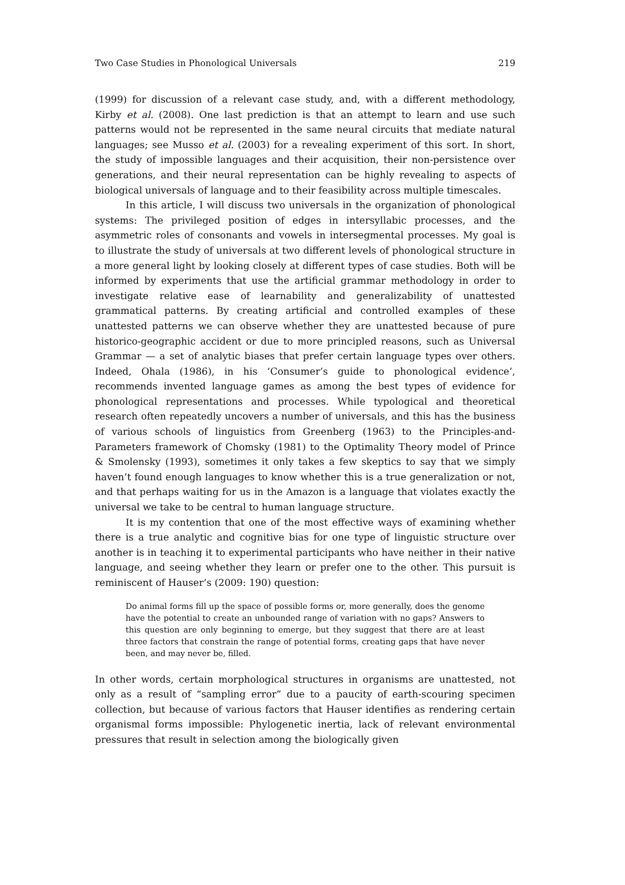Two Case Studies in Phonological Universals 219
(1999) for discussion of a relevant case study, and, with a different methodology, Kirby et al. (2008). One last prediction is that an attempt to learn and use such patterns would not be represented in the same neural circuits that mediate natural languages; see Musso et al. (2003) for a revealing experiment of this sort. In short, the study of impossible languages and their acquisition, their non-persistence over generations, and their neural representation can be highly revealing to aspects of biological universals of language and to their feasibility across multiple timescales.
In this article, I will discuss two universals in the organization of phonological systems: The privileged position of edges in intersyllabic processes, and the asymmetric roles of consonants and vowels in intersegmental processes. My goal is to illustrate the study of universals at two different levels of phonological structure in a more general light by looking closely at different types of case studies. Both will be informed by experiments that use the artificial grammar methodology in order to investigate relative ease of learnability and generalizability of unattested grammatical patterns. By creating artificial and controlled examples of these unattested patterns we can observe whether they are unattested because of pure historico-geographic accident or due to more principled reasons, such as Universal Grammar — a set of analytic biases that prefer certain language types over others. Indeed, Ohala (1986), in his ‘Consumer’s guide to phonological evidence’, recommends invented language games as among the best types of evidence for phonological representations and processes. While typological and theoretical research often repeatedly uncovers a number of universals, and this has the business of various schools of linguistics from Greenberg (1963) to the Principles-and-Parameters framework of Chomsky (1981) to the Optimality Theory model of Prince & Smolensky (1993), sometimes it only takes a few skeptics to say that we simply haven’t found enough languages to know whether this is a true generalization or not, and that perhaps waiting for us in the Amazon is a language that violates exactly the universal we take to be central to human language structure.
It is my contention that one of the most effective ways of examining whether there is a true analytic and cognitive bias for one type of linguistic structure over another is in teaching it to experimental participants who have neither in their native language, and seeing whether they learn or prefer one to the other. This pursuit is reminiscent of Hauser’s (2009: 190) question:
Do animal forms fill up the space of possible forms or, more generally, does the genome have the potential to create an unbounded range of variation with no gaps? Answers to this question are only beginning to emerge, but they suggest that there are at least three factors that constrain the range of potential forms, creating gaps that have never been, and may never be, filled.
In other words, certain morphological structures in organisms are unattested, not only as a result of “sampling error” due to a paucity of earth-scouring specimen collection, but because of various factors that Hauser identifies as rendering certain organismal forms impossible: Phylogenetic inertia, lack of relevant environmental pressures that result in selection among the biologically given